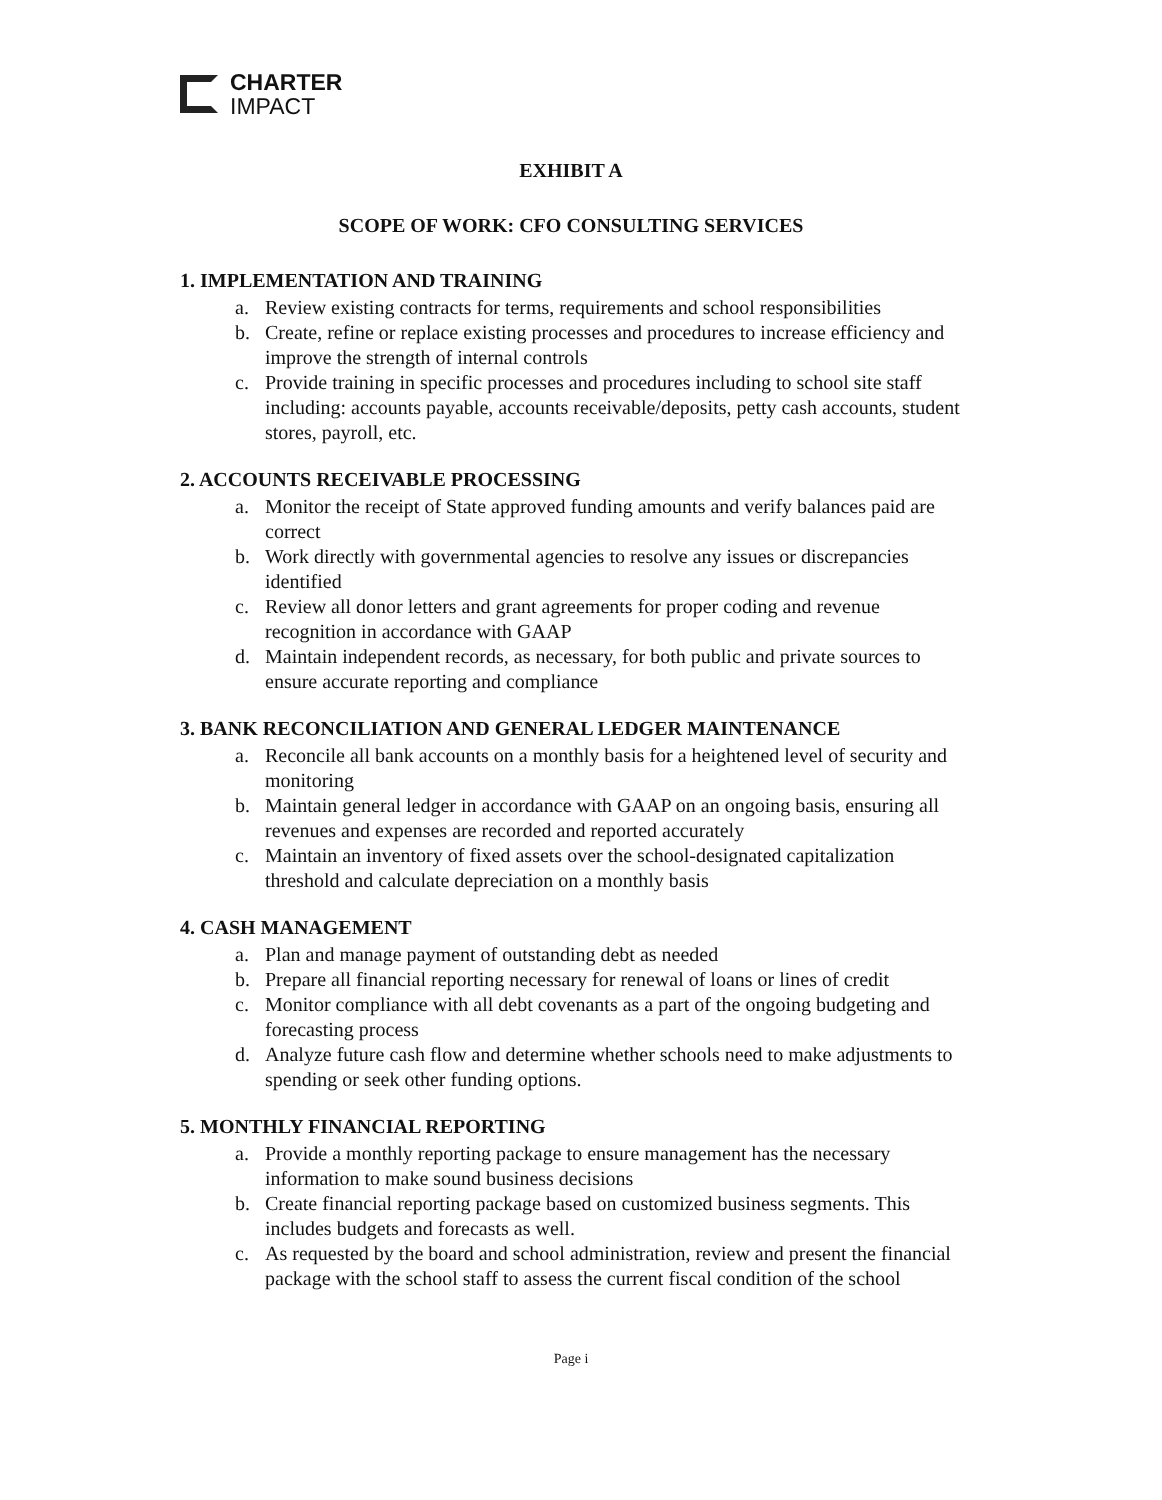CHARTER
IMPACT
EXHIBIT A
SCOPE OF WORK: CFO CONSULTING SERVICES
1. IMPLEMENTATION AND TRAINING
a. Review existing contracts for terms, requirements and school responsibilities
b. Create, refine or replace existing processes and procedures to increase efficiency and improve the strength of internal controls
c. Provide training in specific processes and procedures including to school site staff including: accounts payable, accounts receivable/deposits, petty cash accounts, student stores, payroll, etc.
2. ACCOUNTS RECEIVABLE PROCESSING
a. Monitor the receipt of State approved funding amounts and verify balances paid are correct
b. Work directly with governmental agencies to resolve any issues or discrepancies identified
c. Review all donor letters and grant agreements for proper coding and revenue recognition in accordance with GAAP
d. Maintain independent records, as necessary, for both public and private sources to ensure accurate reporting and compliance
3. BANK RECONCILIATION AND GENERAL LEDGER MAINTENANCE
a. Reconcile all bank accounts on a monthly basis for a heightened level of security and monitoring
b. Maintain general ledger in accordance with GAAP on an ongoing basis, ensuring all revenues and expenses are recorded and reported accurately
c. Maintain an inventory of fixed assets over the school-designated capitalization threshold and calculate depreciation on a monthly basis
4. CASH MANAGEMENT
a. Plan and manage payment of outstanding debt as needed
b. Prepare all financial reporting necessary for renewal of loans or lines of credit
c. Monitor compliance with all debt covenants as a part of the ongoing budgeting and forecasting process
d. Analyze future cash flow and determine whether schools need to make adjustments to spending or seek other funding options.
5. MONTHLY FINANCIAL REPORTING
a. Provide a monthly reporting package to ensure management has the necessary information to make sound business decisions
b. Create financial reporting package based on customized business segments. This includes budgets and forecasts as well.
c. As requested by the board and school administration, review and present the financial package with the school staff to assess the current fiscal condition of the school
Page i